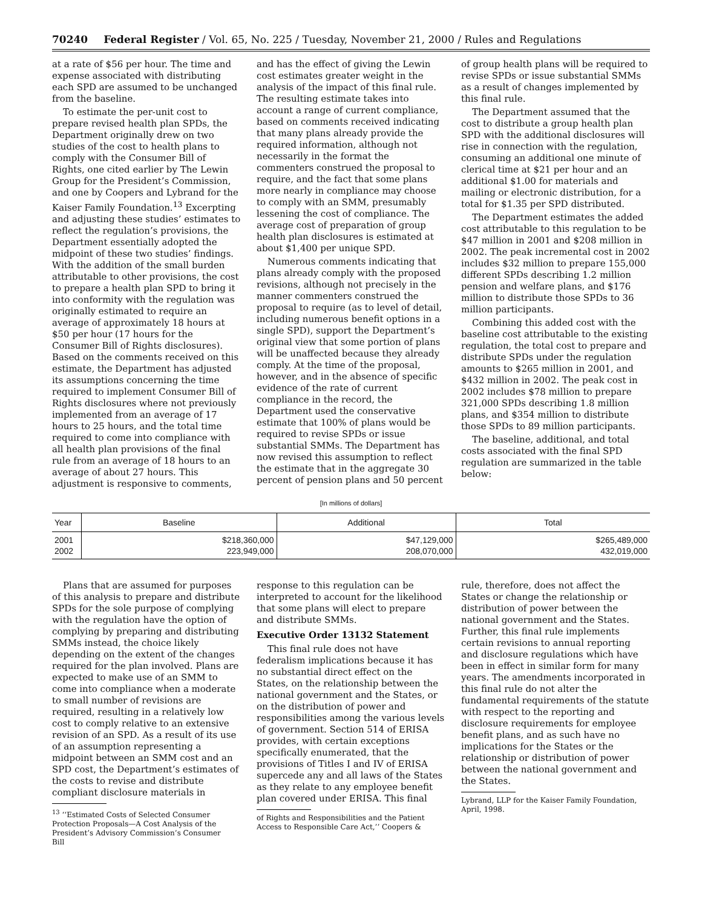70240 Federal Register / Vol. 65, No. 225 / Tuesday, November 21, 2000 / Rules and Regulations
at a rate of $56 per hour. The time and expense associated with distributing each SPD are assumed to be unchanged from the baseline.
To estimate the per-unit cost to prepare revised health plan SPDs, the Department originally drew on two studies of the cost to health plans to comply with the Consumer Bill of Rights, one cited earlier by The Lewin Group for the President’s Commission, and one by Coopers and Lybrand for the Kaiser Family Foundation.<sup>13</sup> Excerpting and adjusting these studies’ estimates to reflect the regulation’s provisions, the Department essentially adopted the midpoint of these two studies’ findings. With the addition of the small burden attributable to other provisions, the cost to prepare a health plan SPD to bring it into conformity with the regulation was originally estimated to require an average of approximately 18 hours at $50 per hour (17 hours for the Consumer Bill of Rights disclosures). Based on the comments received on this estimate, the Department has adjusted its assumptions concerning the time required to implement Consumer Bill of Rights disclosures where not previously implemented from an average of 17 hours to 25 hours, and the total time required to come into compliance with all health plan provisions of the final rule from an average of 18 hours to an average of about 27 hours. This adjustment is responsive to comments,
and has the effect of giving the Lewin cost estimates greater weight in the analysis of the impact of this final rule. The resulting estimate takes into account a range of current compliance, based on comments received indicating that many plans already provide the required information, although not necessarily in the format the commenters construed the proposal to require, and the fact that some plans more nearly in compliance may choose to comply with an SMM, presumably lessening the cost of compliance. The average cost of preparation of group health plan disclosures is estimated at about $1,400 per unique SPD.
Numerous comments indicating that plans already comply with the proposed revisions, although not precisely in the manner commenters construed the proposal to require (as to level of detail, including numerous benefit options in a single SPD), support the Department’s original view that some portion of plans will be unaffected because they already comply. At the time of the proposal, however, and in the absence of specific evidence of the rate of current compliance in the record, the Department used the conservative estimate that 100% of plans would be required to revise SPDs or issue substantial SMMs. The Department has now revised this assumption to reflect the estimate that in the aggregate 30 percent of pension plans and 50 percent
of group health plans will be required to revise SPDs or issue substantial SMMs as a result of changes implemented by this final rule.
The Department assumed that the cost to distribute a group health plan SPD with the additional disclosures will rise in connection with the regulation, consuming an additional one minute of clerical time at $21 per hour and an additional $1.00 for materials and mailing or electronic distribution, for a total for $1.35 per SPD distributed.
The Department estimates the added cost attributable to this regulation to be $47 million in 2001 and $208 million in 2002. The peak incremental cost in 2002 includes $32 million to prepare 155,000 different SPDs describing 1.2 million pension and welfare plans, and $176 million to distribute those SPDs to 36 million participants.
Combining this added cost with the baseline cost attributable to the existing regulation, the total cost to prepare and distribute SPDs under the regulation amounts to $265 million in 2001, and $432 million in 2002. The peak cost in 2002 includes $78 million to prepare 321,000 SPDs describing 1.8 million plans, and $354 million to distribute those SPDs to 89 million participants.
The baseline, additional, and total costs associated with the final SPD regulation are summarized in the table below:
[In millions of dollars]
| Year | Baseline | Additional | Total |
| --- | --- | --- | --- |
| 2001 2002 | $218,360,000 223,949,000 | $47,129,000 208,070,000 | $265,489,000 432,019,000 |
Plans that are assumed for purposes of this analysis to prepare and distribute SPDs for the sole purpose of complying with the regulation have the option of complying by preparing and distributing SMMs instead, the choice likely depending on the extent of the changes required for the plan involved. Plans are expected to make use of an SMM to come into compliance when a moderate to small number of revisions are required, resulting in a relatively low cost to comply relative to an extensive revision of an SPD. As a result of its use of an assumption representing a midpoint between an SMM cost and an SPD cost, the Department’s estimates of the costs to revise and distribute compliant disclosure materials in
<sup>13</sup> ‘‘Estimated Costs of Selected Consumer Protection Proposals—A Cost Analysis of the President’s Advisory Commission’s Consumer Bill
response to this regulation can be interpreted to account for the likelihood that some plans will elect to prepare and distribute SMMs.
Executive Order 13132 Statement
This final rule does not have federalism implications because it has no substantial direct effect on the States, on the relationship between the national government and the States, or on the distribution of power and responsibilities among the various levels of government. Section 514 of ERISA provides, with certain exceptions specifically enumerated, that the provisions of Titles I and IV of ERISA supercede any and all laws of the States as they relate to any employee benefit plan covered under ERISA. This final
of Rights and Responsibilities and the Patient Access to Responsible Care Act,’’ Coopers &
rule, therefore, does not affect the States or change the relationship or distribution of power between the national government and the States. Further, this final rule implements certain revisions to annual reporting and disclosure regulations which have been in effect in similar form for many years. The amendments incorporated in this final rule do not alter the fundamental requirements of the statute with respect to the reporting and disclosure requirements for employee benefit plans, and as such have no implications for the States or the relationship or distribution of power between the national government and the States.
Lybrand, LLP for the Kaiser Family Foundation, April, 1998.